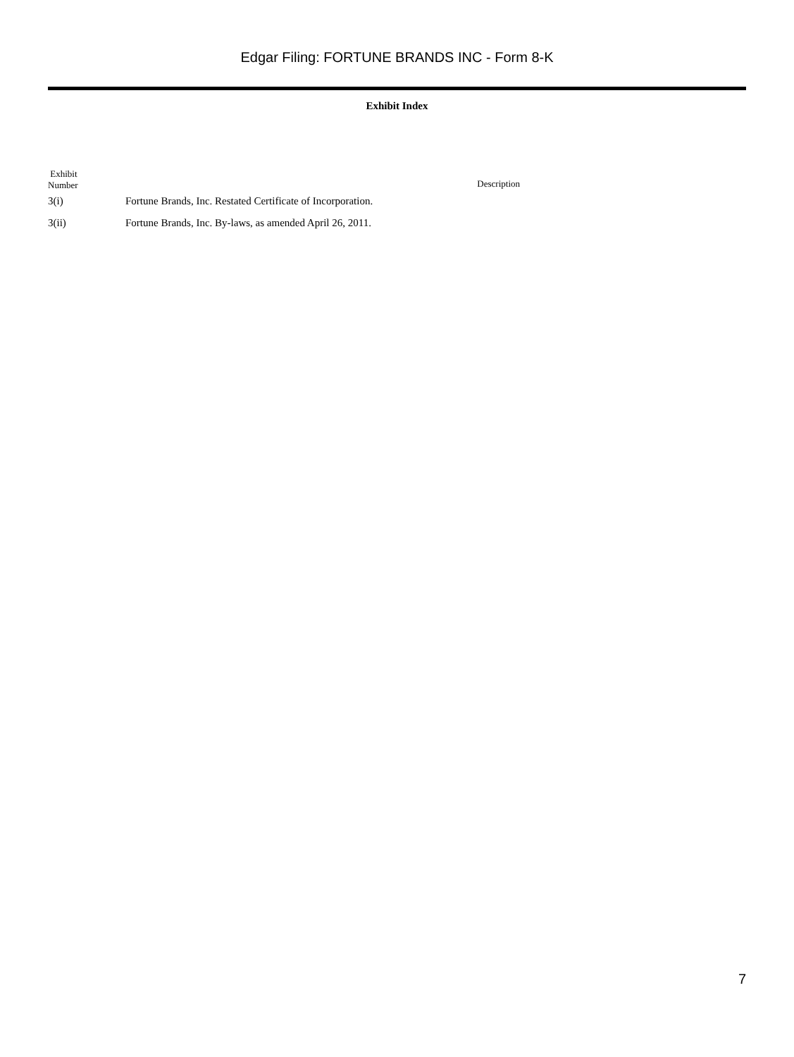Edgar Filing: FORTUNE BRANDS INC - Form 8-K
Exhibit Index
| Exhibit Number | Description |
| --- | --- |
| 3(i) | Fortune Brands, Inc. Restated Certificate of Incorporation. |
| 3(ii) | Fortune Brands, Inc. By-laws, as amended April 26, 2011. |
7